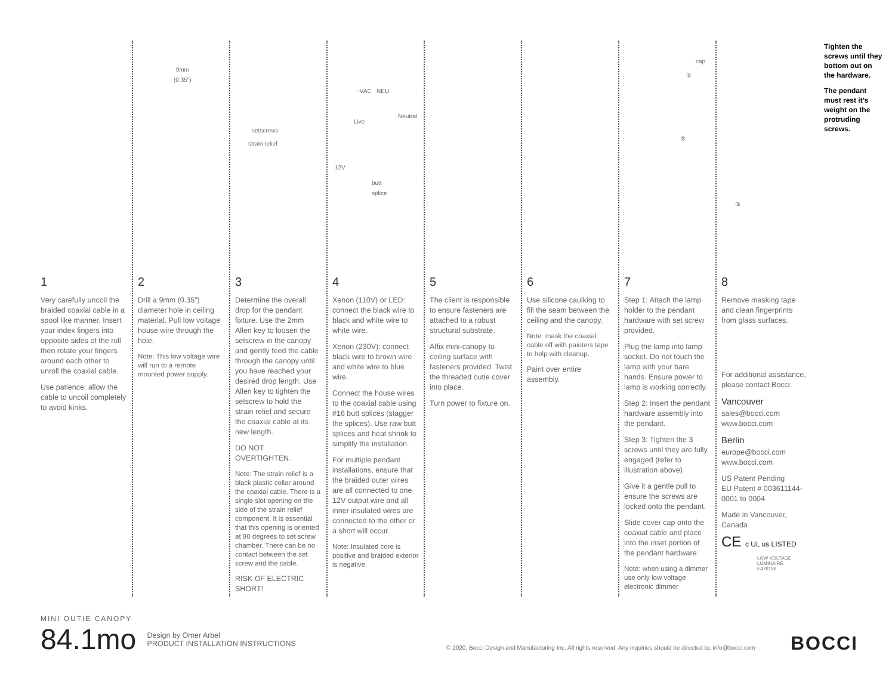Tighten the screws until they bottom out on the hardware.
The pendant must rest it’s weight on the protruding screws.
1
Very carefully uncoil the braided coaxial cable in a spool like manner. Insert your index fingers into opposite sides of the roll then rotate your fingers around each other to unroll the coaxial cable.
Use patience: allow the cable to uncoil completely to avoid kinks.
9mm
(0.35")
2
Drill a 9mm (0.35") diameter hole in ceiling material. Pull low voltage house wire through the hole.
Note: This low voltage wire will run to a remote mounted power supply.
setscrews
strain relief
3
Determine the overall drop for the pendant fixture. Use the 2mm Allen key to loosen the setscrew in the canopy and gently feed the cable through the canopy until you have reached your desired drop length. Use Allen key to tighten the setscrew to hold the strain relief and secure the coaxial cable at its new length.
DO NOT OVERTIGHTEN.
Note: The strain relief is a black plastic collar around the coaxial cable. There is a single slot opening on the side of the strain relief component. It is essential that this opening is oriented at 90 degrees to set screw chamber. There can be no contact between the set screw and the cable.
RISK OF ELECTRIC SHORT!
~VAC NEU
Neutral
Live
12V
butt
splice
4
Xenon (110V) or LED: connect the black wire to black and white wire to white wire.
Xenon (230V): connect black wire to brown wire and white wire to blue wire.
Connect the house wires to the coaxial cable using #16 butt splices (stagger the splices). Use raw butt splices and heat shrink to simplify the installation.
For multiple pendant installations, ensure that the braided outer wires are all connected to one 12V output wire and all inner insulated wires are connected to the other or a short will occur.
Note: Insulated core is positive and braided exterior is negative.
5
The client is responsible to ensure fasteners are attached to a robust structural substrate.
Affix mini-canopy to ceiling surface with fasteners provided. Twist the threaded outie cover into place.
Turn power to fixture on.
6
Use silicone caulking to fill the seam between the ceiling and the canopy.
Note: mask the coaxial cable off with painters tape to help with cleanup.
Paint over entire assembly.
cap
①
②
③
7
Step 1: Attach the lamp holder to the pendant hardware with set screw provided.
Plug the lamp into lamp socket. Do not touch the lamp with your bare hands. Ensure power to lamp is working correctly.
Step 2: Insert the pendant hardware assembly into the pendant.
Step 3: Tighten the 3 screws until they are fully engaged (refer to illustration above)
Give it a gentle pull to ensure the screws are locked onto the pendant.
Slide cover cap onto the coaxial cable and place into the inset portion of the pendant hardware.
Note: when using a dimmer use only low voltage electronic dimmer
8
Remove masking tape and clean fingerprints from glass surfaces.
For additional assistance, please contact Bocci:
Vancouver
sales@bocci.com
www.bocci.com
Berlin
europe@bocci.com
www.bocci.com
US Patent Pending
EU Patent # 003611144-0001 to 0004
Made in Vancouver, Canada
CE c UL us LISTED
LOW VOLTAGE LUMINAIRE
E476186
MINI OUTIE CANOPY
84.1mo Design by Omer Arbel
PRODUCT INSTALLATION INSTRUCTIONS
© 2020, Bocci Design and Manufacturing Inc. All rights reserved. Any inquiries should be directed to: info@bocci.com
BOCCI